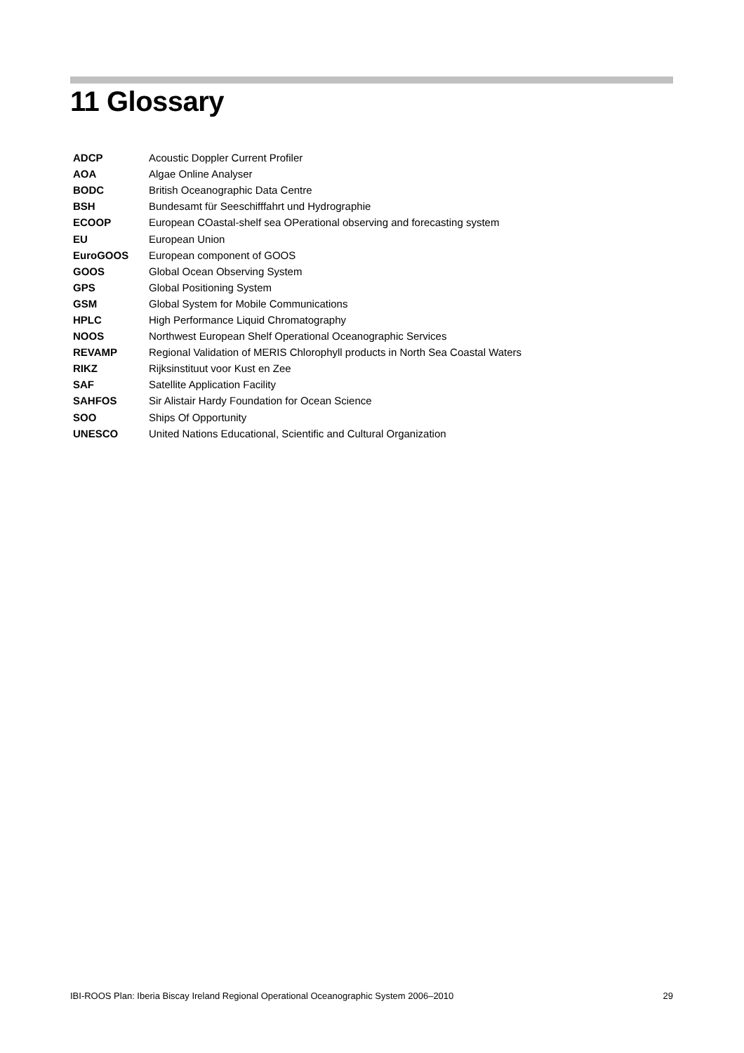11 Glossary
| ADCP | Acoustic Doppler Current Profiler |
| AOA | Algae Online Analyser |
| BODC | British Oceanographic Data Centre |
| BSH | Bundesamt für Seeschifffahrt und Hydrographie |
| ECOOP | European COastal-shelf sea OPerational observing and forecasting system |
| EU | European Union |
| EuroGOOS | European component of GOOS |
| GOOS | Global Ocean Observing System |
| GPS | Global Positioning System |
| GSM | Global System for Mobile Communications |
| HPLC | High Performance Liquid Chromatography |
| NOOS | Northwest European Shelf Operational Oceanographic Services |
| REVAMP | Regional Validation of MERIS Chlorophyll products in North Sea Coastal Waters |
| RIKZ | Rijksinstituut voor Kust en Zee |
| SAF | Satellite Application Facility |
| SAHFOS | Sir Alistair Hardy Foundation for Ocean Science |
| SOO | Ships Of Opportunity |
| UNESCO | United Nations Educational, Scientific and Cultural Organization |
IBI-ROOS Plan: Iberia Biscay Ireland Regional Operational Oceanographic System 2006–2010 29